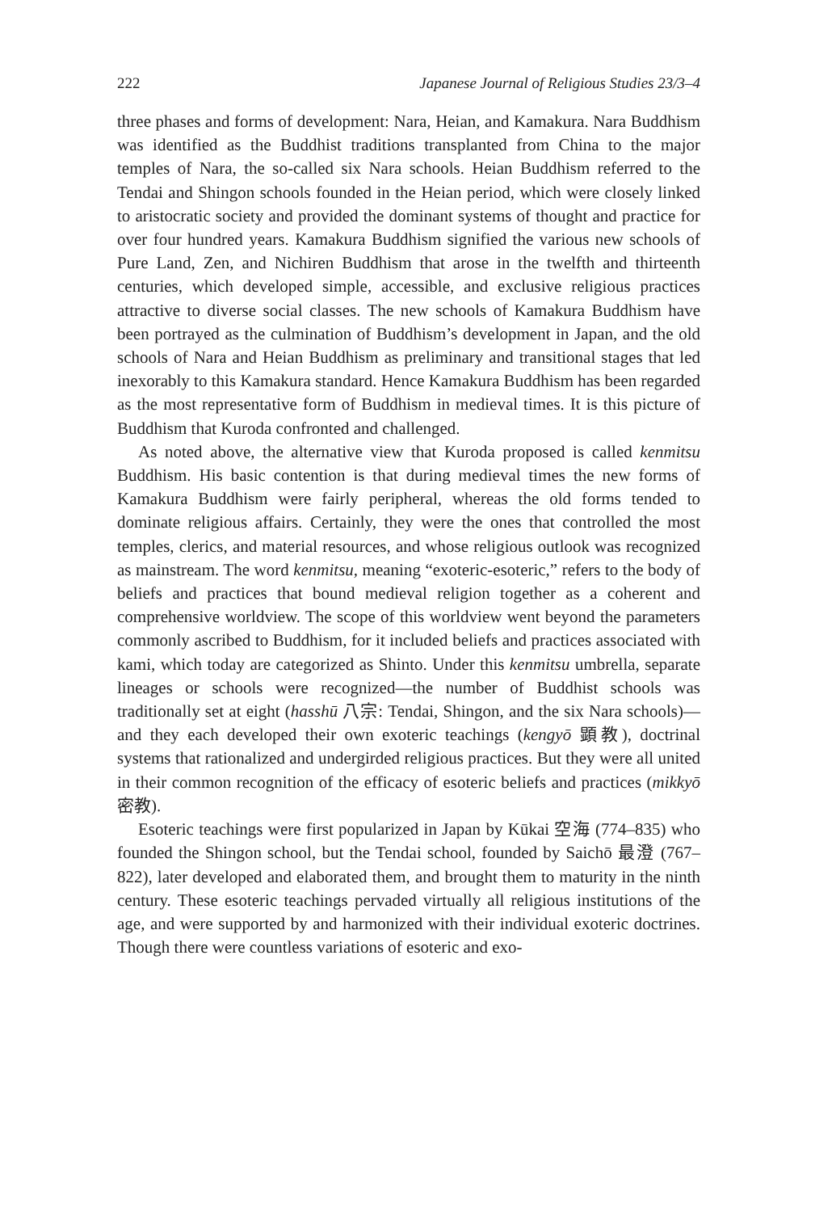222 Japanese Journal of Religious Studies 23/3–4
three phases and forms of development: Nara, Heian, and Kamakura. Nara Buddhism was identified as the Buddhist traditions transplanted from China to the major temples of Nara, the so-called six Nara schools. Heian Buddhism referred to the Tendai and Shingon schools founded in the Heian period, which were closely linked to aristocratic society and provided the dominant systems of thought and practice for over four hundred years. Kamakura Buddhism signified the various new schools of Pure Land, Zen, and Nichiren Buddhism that arose in the twelfth and thirteenth centuries, which developed simple, accessible, and exclusive religious practices attractive to diverse social classes. The new schools of Kamakura Buddhism have been portrayed as the culmination of Buddhism’s development in Japan, and the old schools of Nara and Heian Buddhism as preliminary and transitional stages that led inexorably to this Kamakura standard. Hence Kamakura Buddhism has been regarded as the most representative form of Buddhism in medieval times. It is this picture of Buddhism that Kuroda confronted and challenged.
As noted above, the alternative view that Kuroda proposed is called kenmitsu Buddhism. His basic contention is that during medieval times the new forms of Kamakura Buddhism were fairly peripheral, whereas the old forms tended to dominate religious affairs. Certainly, they were the ones that controlled the most temples, clerics, and material resources, and whose religious outlook was recognized as mainstream. The word kenmitsu, meaning “exoteric-esoteric,” refers to the body of beliefs and practices that bound medieval religion together as a coherent and comprehensive worldview. The scope of this worldview went beyond the parameters commonly ascribed to Buddhism, for it included beliefs and practices associated with kami, which today are categorized as Shinto. Under this kenmitsu umbrella, separate lineages or schools were recognized—the number of Buddhist schools was traditionally set at eight (hasshū 八宗: Tendai, Shingon, and the six Nara schools)—and they each developed their own exoteric teachings (kengyō 顕教), doctrinal systems that rationalized and undergirded religious practices. But they were all united in their common recognition of the efficacy of esoteric beliefs and practices (mikkyō 密教).
Esoteric teachings were first popularized in Japan by Kūkai 空海 (774–835) who founded the Shingon school, but the Tendai school, founded by Saichō 最澄 (767–822), later developed and elaborated them, and brought them to maturity in the ninth century. These esoteric teachings pervaded virtually all religious institutions of the age, and were supported by and harmonized with their individual exoteric doctrines. Though there were countless variations of esoteric and exo-